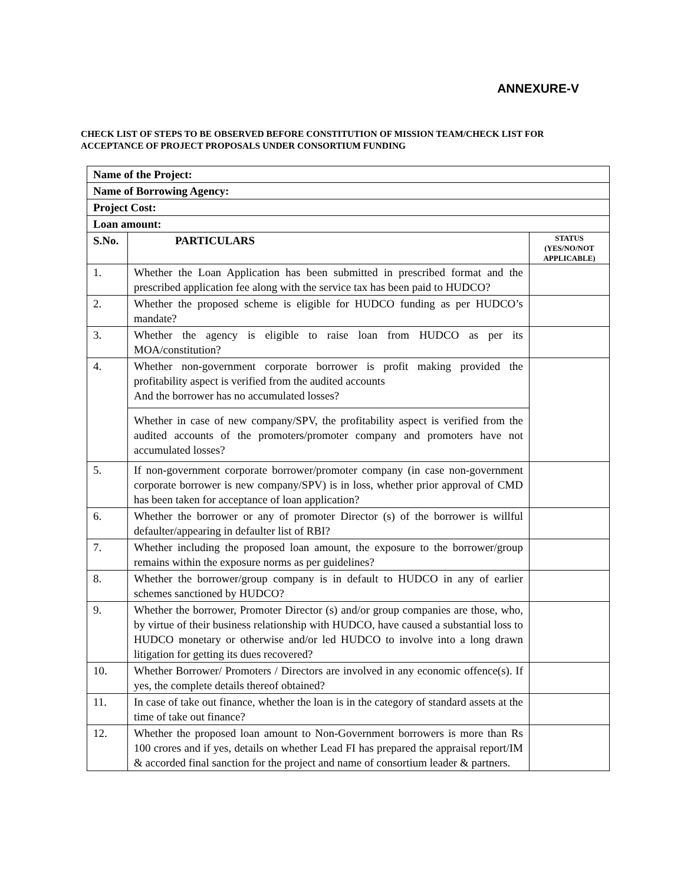ANNEXURE-V
CHECK LIST OF STEPS TO BE OBSERVED BEFORE CONSTITUTION OF MISSION TEAM/CHECK LIST FOR ACCEPTANCE OF PROJECT PROPOSALS UNDER CONSORTIUM FUNDING
| Name of the Project: | | |
| Name of Borrowing Agency: | | |
| Project Cost: | | |
| Loan amount: | | |
| S.No. | PARTICULARS | STATUS (YES/NO/NOT APPLICABLE) |
| 1. | Whether the Loan Application has been submitted in prescribed format and the prescribed application fee along with the service tax has been paid to HUDCO? | |
| 2. | Whether the proposed scheme is eligible for HUDCO funding as per HUDCO’s mandate? | |
| 3. | Whether the agency is eligible to raise loan from HUDCO as per its MOA/constitution? | |
| 4. | Whether non-government corporate borrower is profit making provided the profitability aspect is verified from the audited accounts And the borrower has no accumulated losses? Whether in case of new company/SPV, the profitability aspect is verified from the audited accounts of the promoters/promoter company and promoters have not accumulated losses? | |
| 5. | If non-government corporate borrower/promoter company (in case non-government corporate borrower is new company/SPV) is in loss, whether prior approval of CMD has been taken for acceptance of loan application? | |
| 6. | Whether the borrower or any of promoter Director (s) of the borrower is willful defaulter/appearing in defaulter list of RBI? | |
| 7. | Whether including the proposed loan amount, the exposure to the borrower/group remains within the exposure norms as per guidelines? | |
| 8. | Whether the borrower/group company is in default to HUDCO in any of earlier schemes sanctioned by HUDCO? | |
| 9. | Whether the borrower, Promoter Director (s) and/or group companies are those, who, by virtue of their business relationship with HUDCO, have caused a substantial loss to HUDCO monetary or otherwise and/or led HUDCO to involve into a long drawn litigation for getting its dues recovered? | |
| 10. | Whether Borrower/ Promoters / Directors are involved in any economic offence(s). If yes, the complete details thereof obtained? | |
| 11. | In case of take out finance, whether the loan is in the category of standard assets at the time of take out finance? | |
| 12. | Whether the proposed loan amount to Non-Government borrowers is more than Rs 100 crores and if yes, details on whether Lead FI has prepared the appraisal report/IM & accorded final sanction for the project and name of consortium leader & partners. | |